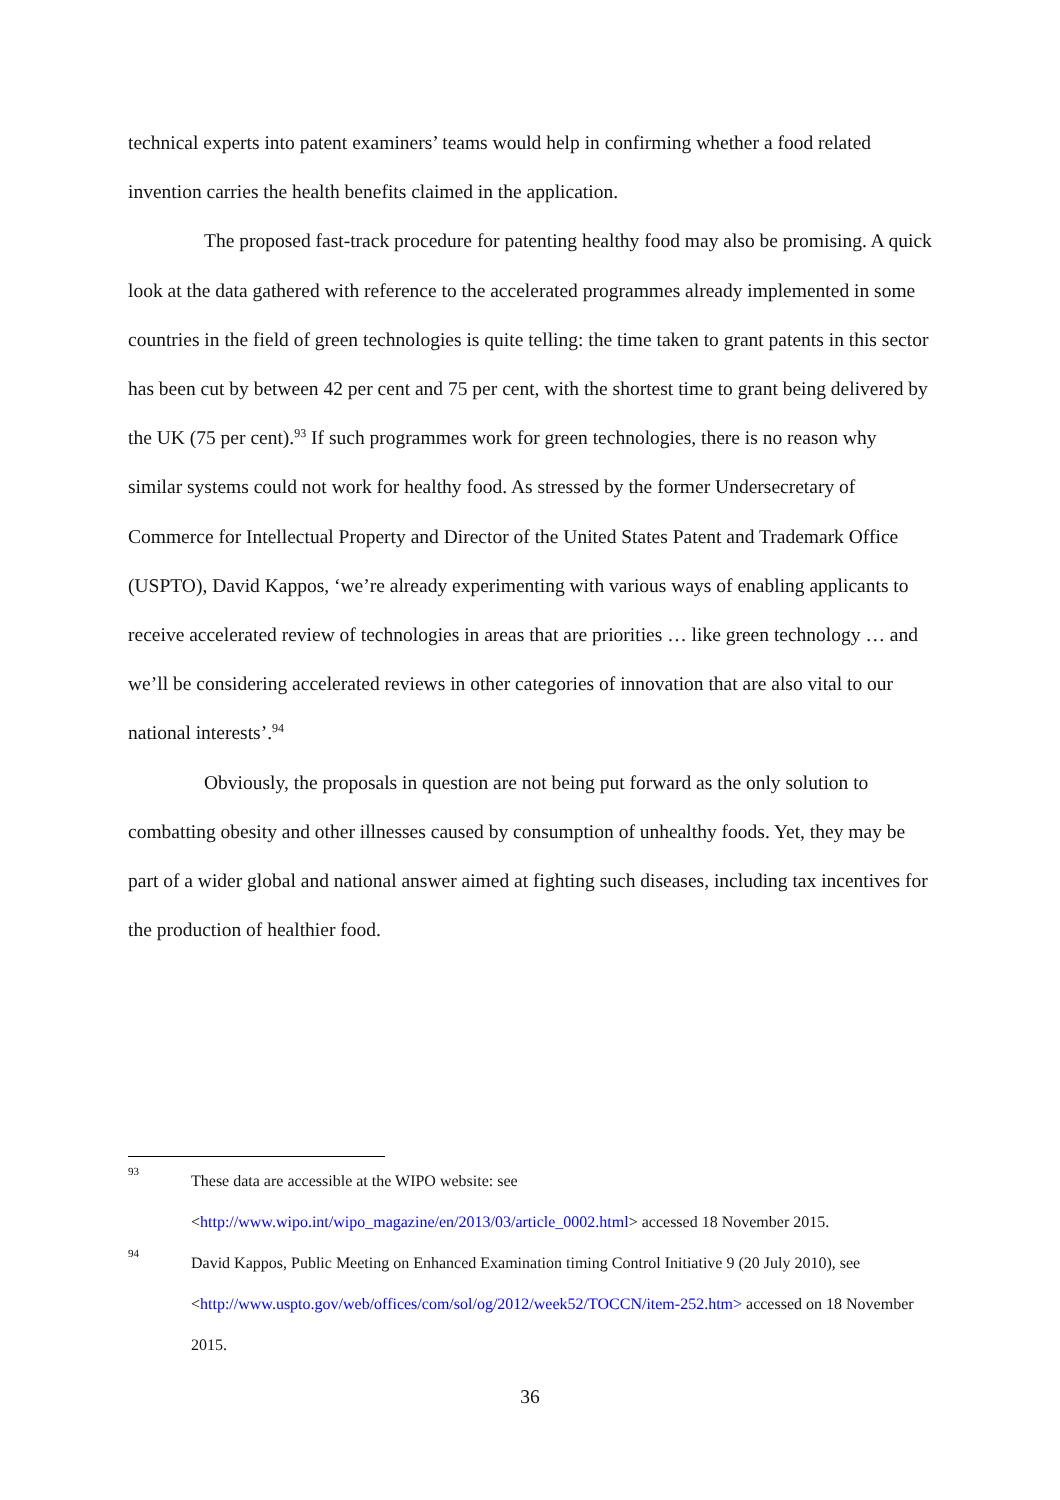technical experts into patent examiners’ teams would help in confirming whether a food related invention carries the health benefits claimed in the application.
The proposed fast-track procedure for patenting healthy food may also be promising. A quick look at the data gathered with reference to the accelerated programmes already implemented in some countries in the field of green technologies is quite telling: the time taken to grant patents in this sector has been cut by between 42 per cent and 75 per cent, with the shortest time to grant being delivered by the UK (75 per cent).<sup>93</sup> If such programmes work for green technologies, there is no reason why similar systems could not work for healthy food. As stressed by the former Undersecretary of Commerce for Intellectual Property and Director of the United States Patent and Trademark Office (USPTO), David Kappos, ‘we’re already experimenting with various ways of enabling applicants to receive accelerated review of technologies in areas that are priorities … like green technology … and we’ll be considering accelerated reviews in other categories of innovation that are also vital to our national interests’.<sup>94</sup>
Obviously, the proposals in question are not being put forward as the only solution to combatting obesity and other illnesses caused by consumption of unhealthy foods. Yet, they may be part of a wider global and national answer aimed at fighting such diseases, including tax incentives for the production of healthier food.
93
These data are accessible at the WIPO website: see <http://www.wipo.int/wipo_magazine/en/2013/03/article_0002.html> accessed 18 November 2015.
94
David Kappos, Public Meeting on Enhanced Examination timing Control Initiative 9 (20 July 2010), see <http://www.uspto.gov/web/offices/com/sol/og/2012/week52/TOCCN/item-252.htm> accessed on 18 November 2015.
36